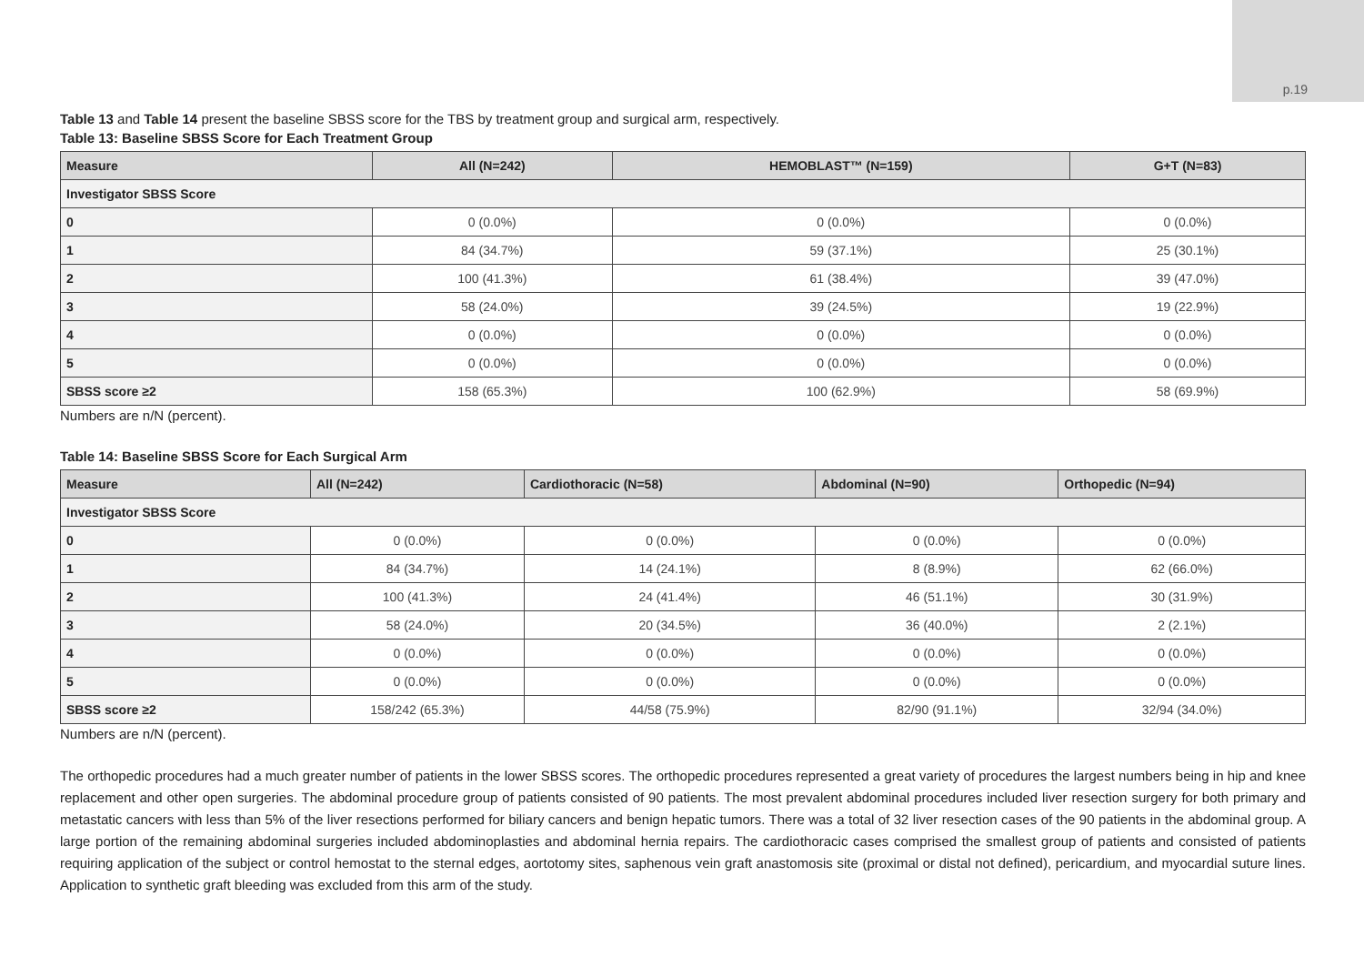p.19
Table 13 and Table 14 present the baseline SBSS score for the TBS by treatment group and surgical arm, respectively.
Table 13: Baseline SBSS Score for Each Treatment Group
| Measure | All (N=242) | HEMOBLAST™ (N=159) | G+T (N=83) |
| --- | --- | --- | --- |
| Investigator SBSS Score | | | |
| 0 | 0 (0.0%) | 0 (0.0%) | 0 (0.0%) |
| 1 | 84 (34.7%) | 59 (37.1%) | 25 (30.1%) |
| 2 | 100 (41.3%) | 61 (38.4%) | 39 (47.0%) |
| 3 | 58 (24.0%) | 39 (24.5%) | 19 (22.9%) |
| 4 | 0 (0.0%) | 0 (0.0%) | 0 (0.0%) |
| 5 | 0 (0.0%) | 0 (0.0%) | 0 (0.0%) |
| SBSS score ≥2 | 158 (65.3%) | 100 (62.9%) | 58 (69.9%) |
Numbers are n/N (percent).
Table 14: Baseline SBSS Score for Each Surgical Arm
| Measure | All (N=242) | Cardiothoracic (N=58) | Abdominal (N=90) | Orthopedic (N=94) |
| --- | --- | --- | --- | --- |
| Investigator SBSS Score | | | | |
| 0 | 0 (0.0%) | 0 (0.0%) | 0 (0.0%) | 0 (0.0%) |
| 1 | 84 (34.7%) | 14 (24.1%) | 8 (8.9%) | 62 (66.0%) |
| 2 | 100 (41.3%) | 24 (41.4%) | 46 (51.1%) | 30 (31.9%) |
| 3 | 58 (24.0%) | 20 (34.5%) | 36 (40.0%) | 2 (2.1%) |
| 4 | 0 (0.0%) | 0 (0.0%) | 0 (0.0%) | 0 (0.0%) |
| 5 | 0 (0.0%) | 0 (0.0%) | 0 (0.0%) | 0 (0.0%) |
| SBSS score ≥2 | 158/242 (65.3%) | 44/58 (75.9%) | 82/90 (91.1%) | 32/94 (34.0%) |
Numbers are n/N (percent).
The orthopedic procedures had a much greater number of patients in the lower SBSS scores. The orthopedic procedures represented a great variety of procedures the largest numbers being in hip and knee replacement and other open surgeries. The abdominal procedure group of patients consisted of 90 patients. The most prevalent abdominal procedures included liver resection surgery for both primary and metastatic cancers with less than 5% of the liver resections performed for biliary cancers and benign hepatic tumors. There was a total of 32 liver resection cases of the 90 patients in the abdominal group. A large portion of the remaining abdominal surgeries included abdominoplasties and abdominal hernia repairs. The cardiothoracic cases comprised the smallest group of patients and consisted of patients requiring application of the subject or control hemostat to the sternal edges, aortotomy sites, saphenous vein graft anastomosis site (proximal or distal not defined), pericardium, and myocardial suture lines. Application to synthetic graft bleeding was excluded from this arm of the study.